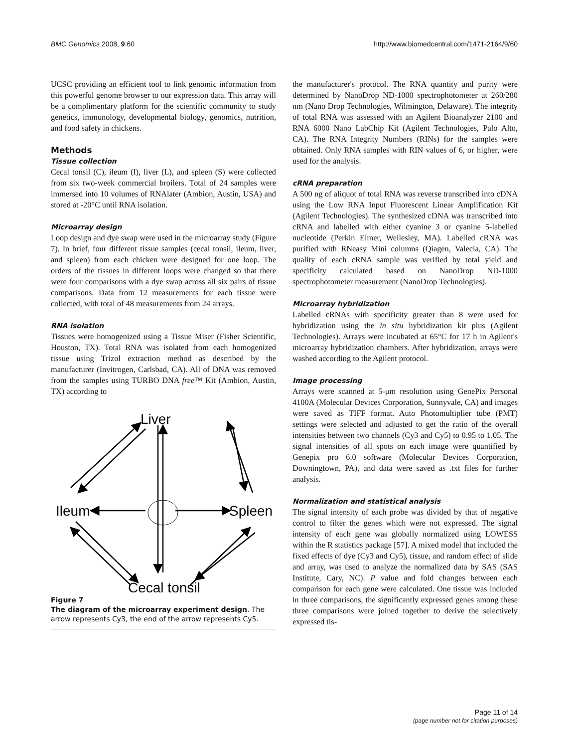BMC Genomics 2008, 9:60 http://www.biomedcentral.com/1471-2164/9/60
UCSC providing an efficient tool to link genomic information from this powerful genome browser to our expression data. This array will be a complimentary platform for the scientific community to study genetics, immunology, developmental biology, genomics, nutrition, and food safety in chickens.
Methods
Tissue collection
Cecal tonsil (C), ileum (I), liver (L), and spleen (S) were collected from six two-week commercial broilers. Total of 24 samples were immersed into 10 volumes of RNAlater (Ambion, Austin, USA) and stored at -20°C until RNA isolation.
Microarray design
Loop design and dye swap were used in the microarray study (Figure 7). In brief, four different tissue samples (cecal tonsil, ileum, liver, and spleen) from each chicken were designed for one loop. The orders of the tissues in different loops were changed so that there were four comparisons with a dye swap across all six pairs of tissue comparisons. Data from 12 measurements for each tissue were collected, with total of 48 measurements from 24 arrays.
RNA isolation
Tissues were homogenized using a Tissue Miser (Fisher Scientific, Houston, TX). Total RNA was isolated from each homogenized tissue using Trizol extraction method as described by the manufacturer (Invitrogen, Carlsbad, CA). All of DNA was removed from the samples using TURBO DNA free™ Kit (Ambion, Austin, TX) according to
Liver
Ileum
Spleen
Cecal tonsil
Figure 7
The diagram of the microarray experiment design. The arrow represents Cy3, the end of the arrow represents Cy5.
the manufacturer's protocol. The RNA quantity and purity were determined by NanoDrop ND-1000 spectrophotometer at 260/280 nm (Nano Drop Technologies, Wilmington, Delaware). The integrity of total RNA was assessed with an Agilent Bioanalyzer 2100 and RNA 6000 Nano LabChip Kit (Agilent Technologies, Palo Alto, CA). The RNA Integrity Numbers (RINs) for the samples were obtained. Only RNA samples with RIN values of 6, or higher, were used for the analysis.
cRNA preparation
A 500 ng of aliquot of total RNA was reverse transcribed into cDNA using the Low RNA Input Fluorescent Linear Amplification Kit (Agilent Technologies). The synthesized cDNA was transcribed into cRNA and labelled with either cyanine 3 or cyanine 5-labelled nucleotide (Perkin Elmer, Wellesley, MA). Labelled cRNA was purified with RNeasy Mini columns (Qiagen, Valecia, CA). The quality of each cRNA sample was verified by total yield and specificity calculated based on NanoDrop ND-1000 spectrophotometer measurement (NanoDrop Technologies).
Microarray hybridization
Labelled cRNAs with specificity greater than 8 were used for hybridization using the in situ hybridization kit plus (Agilent Technologies). Arrays were incubated at 65°C for 17 h in Agilent's microarray hybridization chambers. After hybridization, arrays were washed according to the Agilent protocol.
Image processing
Arrays were scanned at 5-μm resolution using GenePix Personal 4100A (Molecular Devices Corporation, Sunnyvale, CA) and images were saved as TIFF format. Auto Photomultiplier tube (PMT) settings were selected and adjusted to get the ratio of the overall intensities between two channels (Cy3 and Cy5) to 0.95 to 1.05. The signal intensities of all spots on each image were quantified by Genepix pro 6.0 software (Molecular Devices Corporation, Downingtown, PA), and data were saved as .txt files for further analysis.
Normalization and statistical analysis
The signal intensity of each probe was divided by that of negative control to filter the genes which were not expressed. The signal intensity of each gene was globally normalized using LOWESS within the R statistics package [57]. A mixed model that included the fixed effects of dye (Cy3 and Cy5), tissue, and random effect of slide and array, was used to analyze the normalized data by SAS (SAS Institute, Cary, NC). P value and fold changes between each comparison for each gene were calculated. One tissue was included in three comparisons, the significantly expressed genes among these three comparisons were joined together to derive the selectively expressed tis-
Page 11 of 14
(page number not for citation purposes)